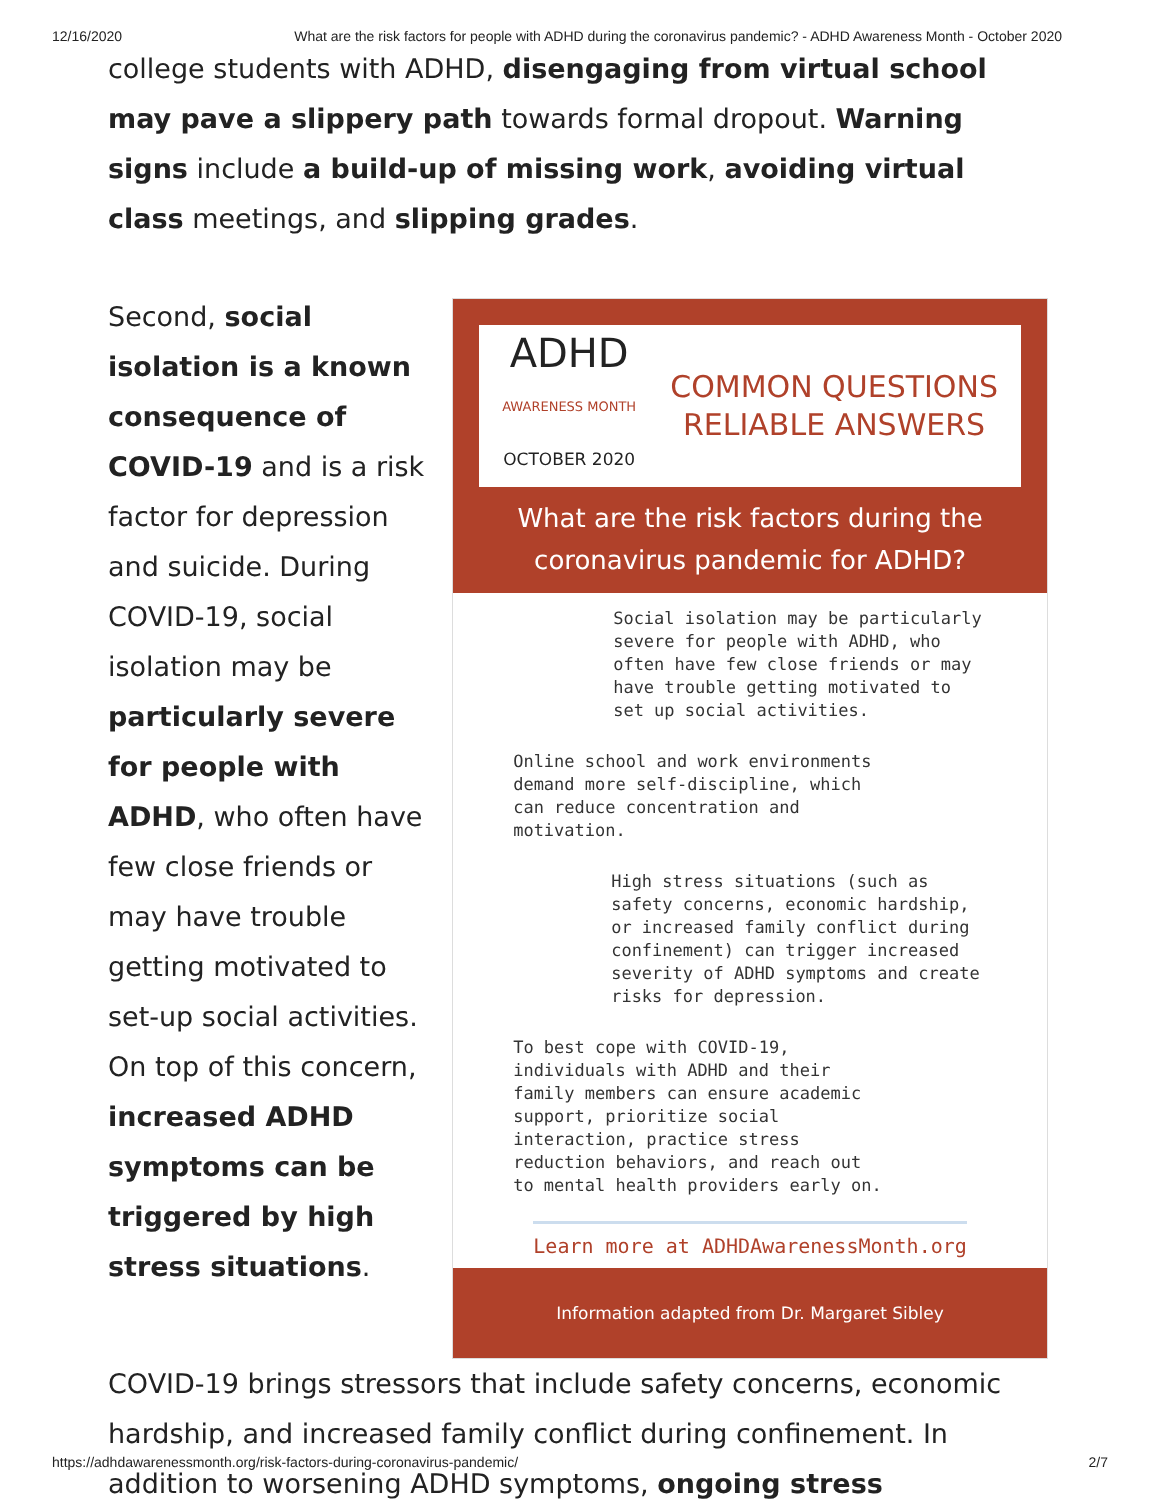12/16/2020 What are the risk factors for people with ADHD during the coronavirus pandemic? - ADHD Awareness Month - October 2020
college students with ADHD, disengaging from virtual school may pave a slippery path towards formal dropout. Warning signs include a build-up of missing work, avoiding virtual class meetings, and slipping grades.
Second, social isolation is a known consequence of COVID-19 and is a risk factor for depression and suicide. During COVID-19, social isolation may be particularly severe for people with ADHD, who often have few close friends or may have trouble getting motivated to set-up social activities. On top of this concern, increased ADHD symptoms can be triggered by high stress situations.
ADHD
AWARENESS MONTH
OCTOBER 2020
COMMON QUESTIONS
RELIABLE ANSWERS
What are the risk factors during the coronavirus pandemic for ADHD?
Social isolation may be particularly severe for people with ADHD, who often have few close friends or may have trouble getting motivated to set up social activities.
Online school and work environments demand more self-discipline, which can reduce concentration and motivation.
High stress situations (such as safety concerns, economic hardship, or increased family conflict during confinement) can trigger increased severity of ADHD symptoms and create risks for depression.
To best cope with COVID-19, individuals with ADHD and their family members can ensure academic support, prioritize social interaction, practice stress reduction behaviors, and reach out to mental health providers early on.
Learn more at ADHDAwarenessMonth.org
Information adapted from Dr. Margaret Sibley
COVID-19 brings stressors that include safety concerns, economic hardship, and increased family conflict during confinement. In addition to worsening ADHD symptoms, ongoing stress
https://adhdawarenessmonth.org/risk-factors-during-coronavirus-pandemic/ 2/7